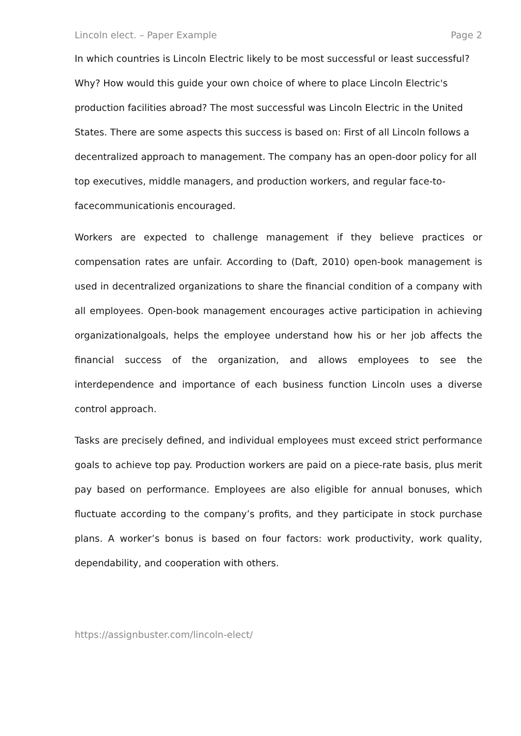Lincoln elect. – Paper Example Page 2
In which countries is Lincoln Electric likely to be most successful or least successful? Why? How would this guide your own choice of where to place Lincoln Electric's production facilities abroad? The most successful was Lincoln Electric in the United States. There are some aspects this success is based on: First of all Lincoln follows a decentralized approach to management. The company has an open-door policy for all top executives, middle managers, and production workers, and regular face-to-facecommunicationis encouraged.
Workers are expected to challenge management if they believe practices or compensation rates are unfair. According to (Daft, 2010) open-book management is used in decentralized organizations to share the financial condition of a company with all employees. Open-book management encourages active participation in achieving organizationalgoals, helps the employee understand how his or her job affects the financial success of the organization, and allows employees to see the interdependence and importance of each business function Lincoln uses a diverse control approach.
Tasks are precisely defined, and individual employees must exceed strict performance goals to achieve top pay. Production workers are paid on a piece-rate basis, plus merit pay based on performance. Employees are also eligible for annual bonuses, which fluctuate according to the company’s profits, and they participate in stock purchase plans. A worker’s bonus is based on four factors: work productivity, work quality, dependability, and cooperation with others.
https://assignbuster.com/lincoln-elect/